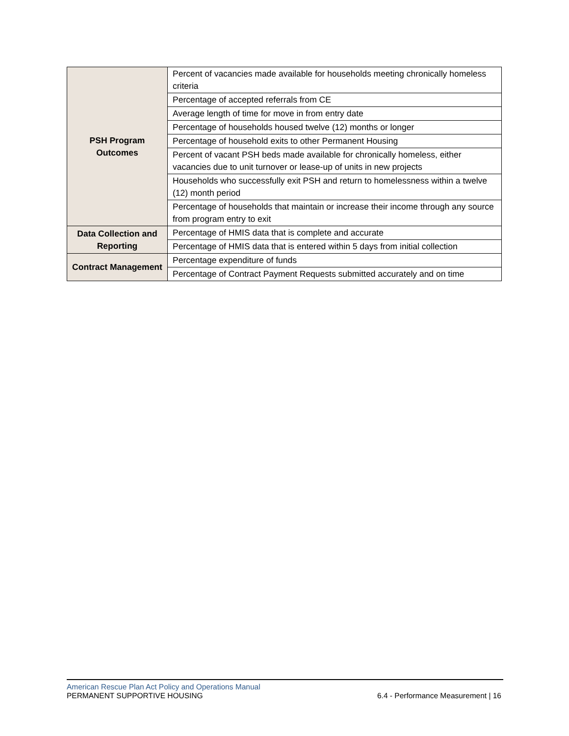| PSH Program Outcomes | Percent of vacancies made available for households meeting chronically homeless criteria |
| | Percentage of accepted referrals from CE |
| | Average length of time for move in from entry date |
| | Percentage of households housed twelve (12) months or longer |
| | Percentage of household exits to other Permanent Housing |
| | Percent of vacant PSH beds made available for chronically homeless, either vacancies due to unit turnover or lease-up of units in new projects |
| | Households who successfully exit PSH and return to homelessness within a twelve (12) month period |
| | Percentage of households that maintain or increase their income through any source from program entry to exit |
| Data Collection and Reporting | Percentage of HMIS data that is complete and accurate |
| | Percentage of HMIS data that is entered within 5 days from initial collection |
| Contract Management | Percentage expenditure of funds |
| | Percentage of Contract Payment Requests submitted accurately and on time |
American Rescue Plan Act Policy and Operations Manual
PERMANENT SUPPORTIVE HOUSING 6.4 - Performance Measurement | 16